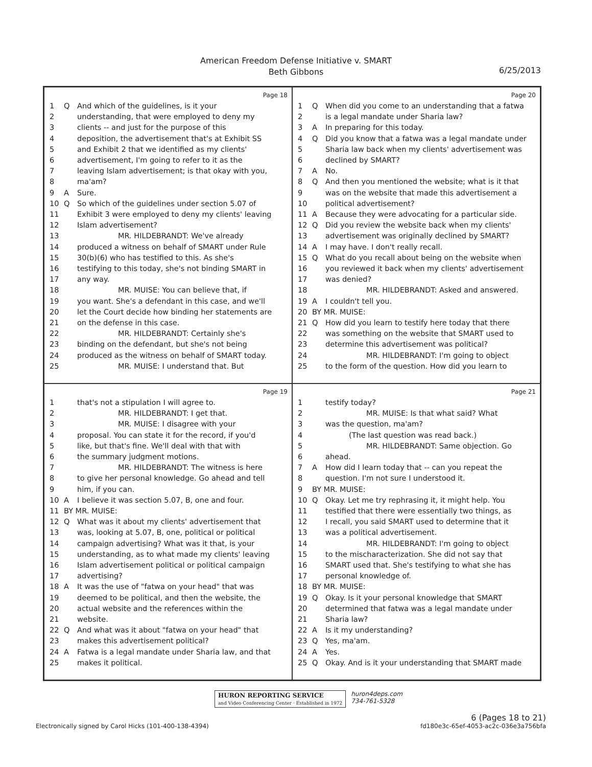American Freedom Defense Initiative v. SMART
Beth Gibbons
6/25/2013
Page 18
1 Q And which of the guidelines, is it your
2 understanding, that were employed to deny my
3 clients -- and just for the purpose of this
4 deposition, the advertisement that's at Exhibit SS
5 and Exhibit 2 that we identified as my clients'
6 advertisement, I'm going to refer to it as the
7 leaving Islam advertisement; is that okay with you,
8 ma'am?
9 A Sure.
10 Q So which of the guidelines under section 5.07 of
11 Exhibit 3 were employed to deny my clients' leaving
12 Islam advertisement?
13 MR. HILDEBRANDT: We've already
14 produced a witness on behalf of SMART under Rule
15 30(b)(6) who has testified to this. As she's
16 testifying to this today, she's not binding SMART in
17 any way.
18 MR. MUISE: You can believe that, if
19 you want. She's a defendant in this case, and we'll
20 let the Court decide how binding her statements are
21 on the defense in this case.
22 MR. HILDEBRANDT: Certainly she's
23 binding on the defendant, but she's not being
24 produced as the witness on behalf of SMART today.
25 MR. MUISE: I understand that. But
Page 20
1 Q When did you come to an understanding that a fatwa
2 is a legal mandate under Sharia law?
3 A In preparing for this today.
4 Q Did you know that a fatwa was a legal mandate under
5 Sharia law back when my clients' advertisement was
6 declined by SMART?
7 A No.
8 Q And then you mentioned the website; what is it that
9 was on the website that made this advertisement a
10 political advertisement?
11 A Because they were advocating for a particular side.
12 Q Did you review the website back when my clients'
13 advertisement was originally declined by SMART?
14 A I may have. I don't really recall.
15 Q What do you recall about being on the website when
16 you reviewed it back when my clients' advertisement
17 was denied?
18 MR. HILDEBRANDT: Asked and answered.
19 A I couldn't tell you.
20 BY MR. MUISE:
21 Q How did you learn to testify here today that there
22 was something on the website that SMART used to
23 determine this advertisement was political?
24 MR. HILDEBRANDT: I'm going to object
25 to the form of the question. How did you learn to
Page 19
1 that's not a stipulation I will agree to.
2 MR. HILDEBRANDT: I get that.
3 MR. MUISE: I disagree with your
4 proposal. You can state it for the record, if you'd
5 like, but that's fine. We'll deal with that with
6 the summary judgment motions.
7 MR. HILDEBRANDT: The witness is here
8 to give her personal knowledge. Go ahead and tell
9 him, if you can.
10 A I believe it was section 5.07, B, one and four.
11 BY MR. MUISE:
12 Q What was it about my clients' advertisement that
13 was, looking at 5.07, B, one, political or political
14 campaign advertising? What was it that, is your
15 understanding, as to what made my clients' leaving
16 Islam advertisement political or political campaign
17 advertising?
18 A It was the use of "fatwa on your head" that was
19 deemed to be political, and then the website, the
20 actual website and the references within the
21 website.
22 Q And what was it about "fatwa on your head" that
23 makes this advertisement political?
24 A Fatwa is a legal mandate under Sharia law, and that
25 makes it political.
Page 21
1 testify today?
2 MR. MUISE: Is that what said? What
3 was the question, ma'am?
4 (The last question was read back.)
5 MR. HILDEBRANDT: Same objection. Go
6 ahead.
7 A How did I learn today that -- can you repeat the
8 question. I'm not sure I understood it.
9 BY MR. MUISE:
10 Q Okay. Let me try rephrasing it, it might help. You
11 testified that there were essentially two things, as
12 I recall, you said SMART used to determine that it
13 was a political advertisement.
14 MR. HILDEBRANDT: I'm going to object
15 to the mischaracterization. She did not say that
16 SMART used that. She's testifying to what she has
17 personal knowledge of.
18 BY MR. MUISE:
19 Q Okay. Is it your personal knowledge that SMART
20 determined that fatwa was a legal mandate under
21 Sharia law?
22 A Is it my understanding?
23 Q Yes, ma'am.
24 A Yes.
25 Q Okay. And is it your understanding that SMART made
HURON REPORTING SERVICE
and Video Conferencing Center · Established in 1972
huron4deps.com
734-761-5328
Electronically signed by Carol Hicks (101-400-138-4394) 6 (Pages 18 to 21)
fd180e3c-65ef-4053-ac2c-036e3a756bfa